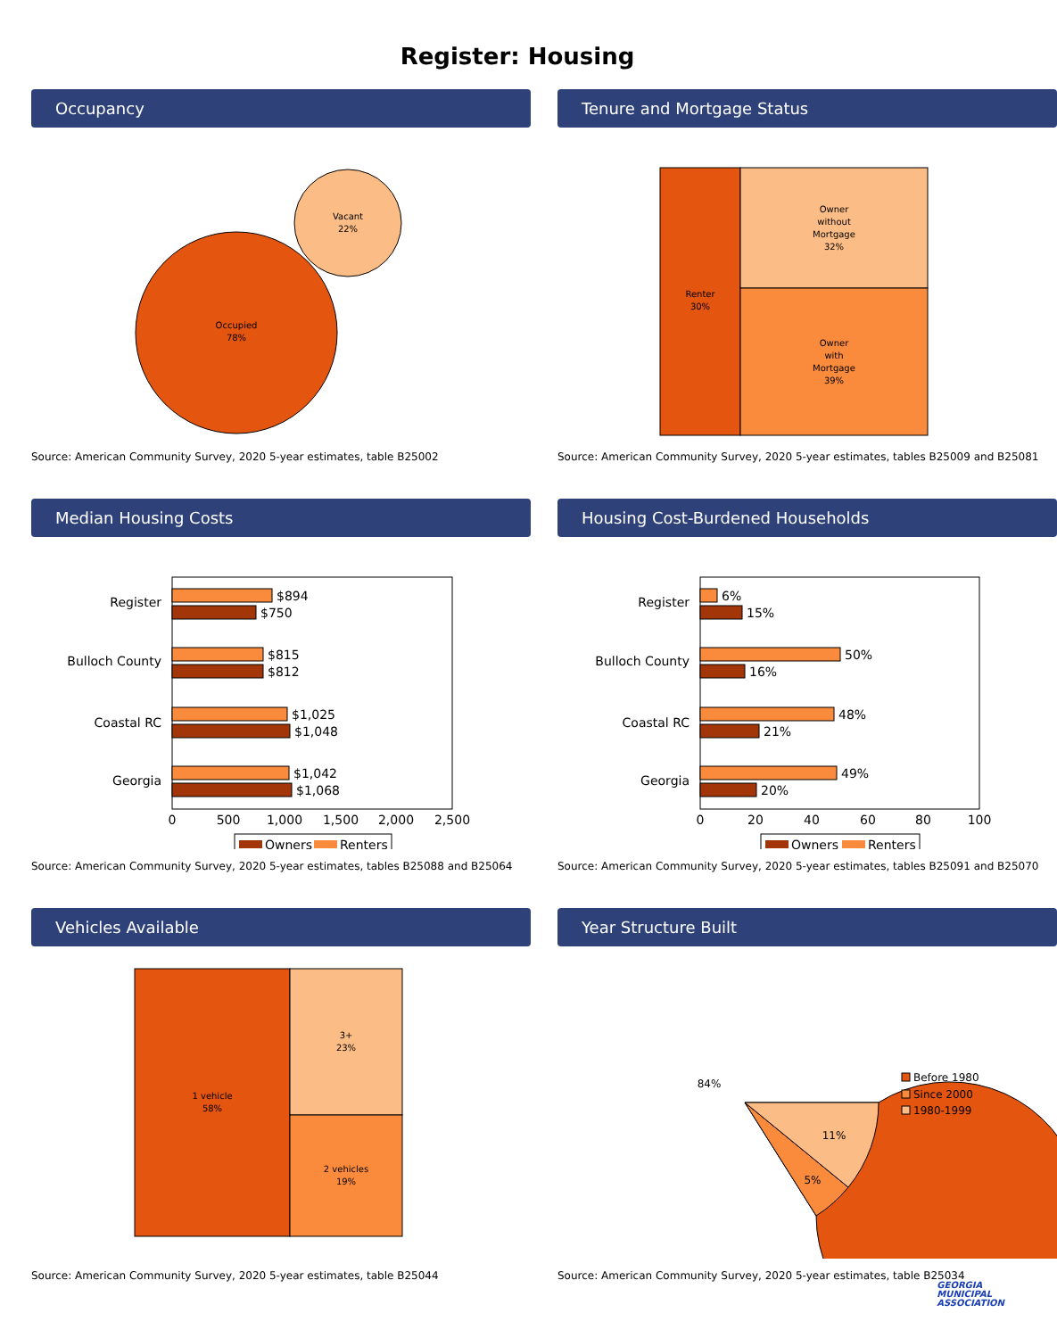Register: Housing
Occupancy
Occupied
78%
Vacant
22%
Source: American Community Survey, 2020 5-year estimates, table B25002
Tenure and Mortgage Status
Renter
30%
Owner
without
Mortgage
32%
Owner
with
Mortgage
39%
Source: American Community Survey, 2020 5-year estimates, tables B25009 and B25081
Median Housing Costs
Register
Bulloch County
Coastal RC
Georgia
$894
$750
$815
$812
$1,025
$1,048
$1,042
$1,068
0
500
1,000
1,500
2,000
2,500
Owners
Renters
Source: American Community Survey, 2020 5-year estimates, tables B25088 and B25064
Housing Cost-Burdened Households
Register
Bulloch County
Coastal RC
Georgia
6%
15%
50%
16%
48%
21%
49%
20%
0
20
40
60
80
100
Owners
Renters
Source: American Community Survey, 2020 5-year estimates, tables B25091 and B25070
Vehicles Available
1 vehicle
58%
3+
23%
2 vehicles
19%
Source: American Community Survey, 2020 5-year estimates, table B25044
Year Structure Built
84%
5%
11%
Before 1980
Since 2000
1980-1999
Source: American Community Survey, 2020 5-year estimates, table B25034
GEORGIA
MUNICIPAL
ASSOCIATION